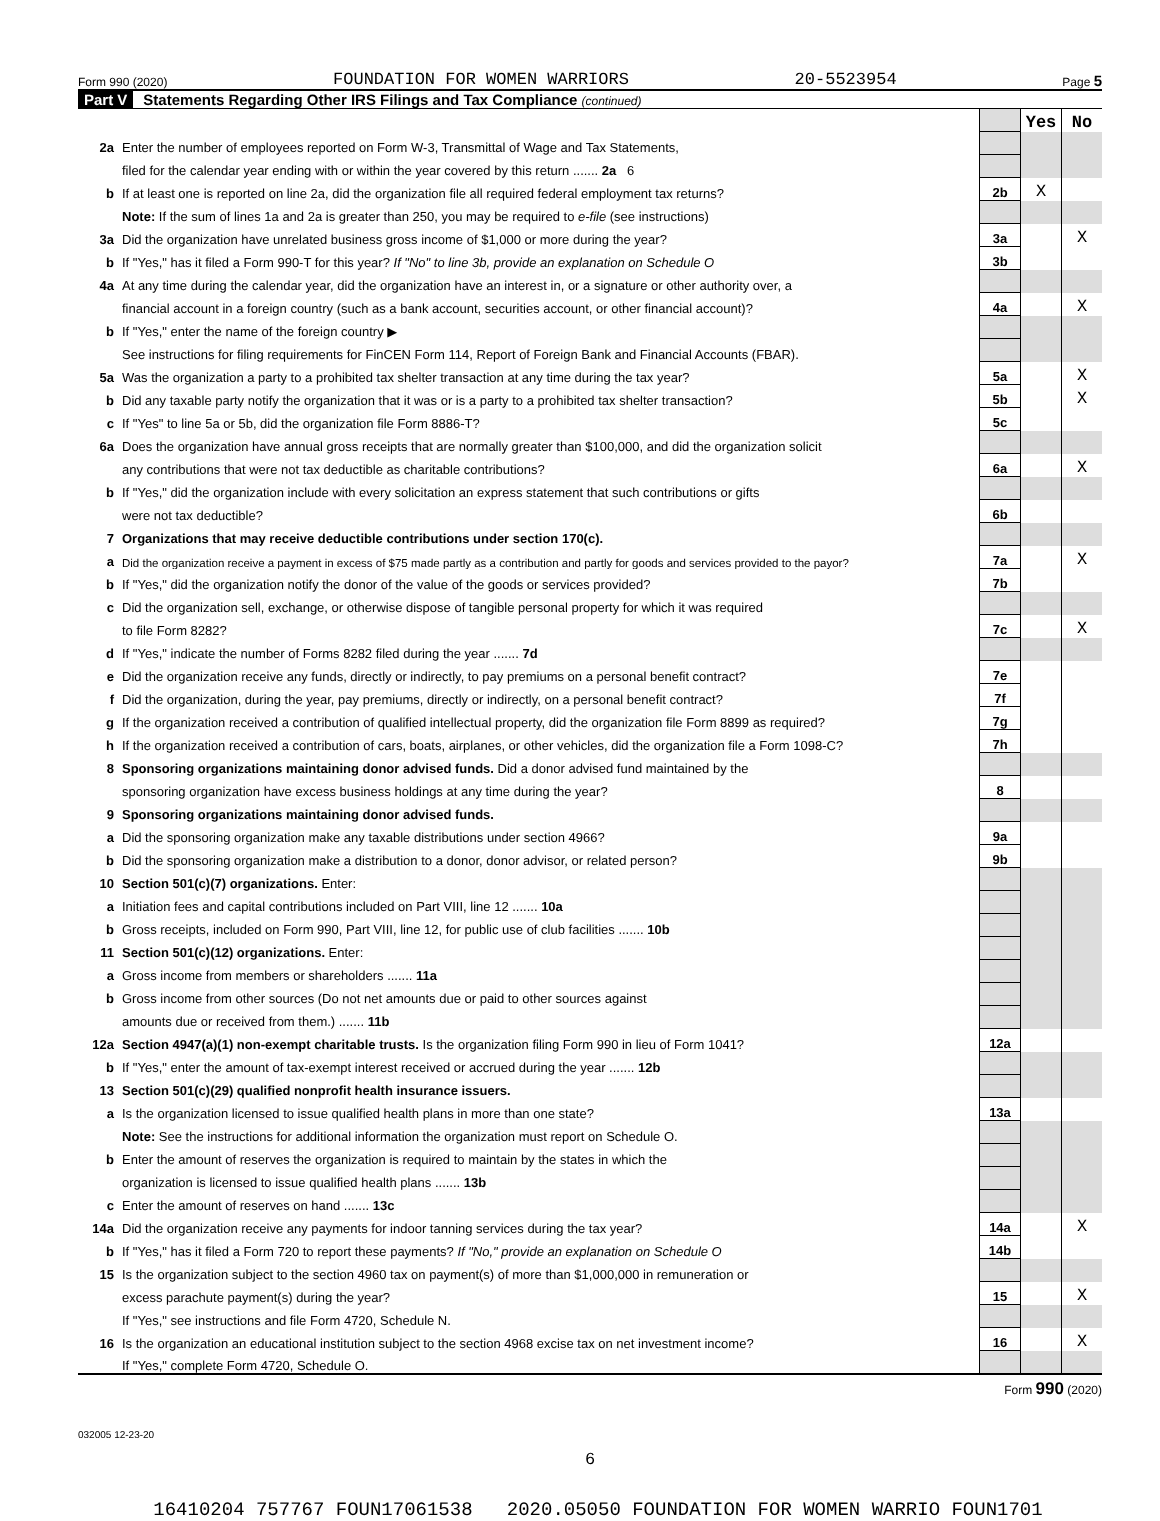Form 990 (2020) FOUNDATION FOR WOMEN WARRIORS 20-5523954 Page 5
Part V Statements Regarding Other IRS Filings and Tax Compliance (continued)
| | | | Yes | No |
| 2a | Enter the number of employees reported on Form W-3, Transmittal of Wage and Tax Statements, | | | |
| | filed for the calendar year ending with or within the year covered by this return ....... 2a 6 | | | |
| b | If at least one is reported on line 2a, did the organization file all required federal employment tax returns? | 2b | X | |
| | Note: If the sum of lines 1a and 2a is greater than 250, you may be required to e-file (see instructions) | | | |
| 3a | Did the organization have unrelated business gross income of $1,000 or more during the year? | 3a | | X |
| b | If "Yes," has it filed a Form 990-T for this year? If "No" to line 3b, provide an explanation on Schedule O | 3b | | |
| 4a | At any time during the calendar year, did the organization have an interest in, or a signature or other authority over, a | | | |
| | financial account in a foreign country (such as a bank account, securities account, or other financial account)? | 4a | | X |
| b | If "Yes," enter the name of the foreign country ▶ | | | |
| | See instructions for filing requirements for FinCEN Form 114, Report of Foreign Bank and Financial Accounts (FBAR). | | | |
| 5a | Was the organization a party to a prohibited tax shelter transaction at any time during the tax year? | 5a | | X |
| b | Did any taxable party notify the organization that it was or is a party to a prohibited tax shelter transaction? | 5b | | X |
| c | If "Yes" to line 5a or 5b, did the organization file Form 8886-T? | 5c | | |
| 6a | Does the organization have annual gross receipts that are normally greater than $100,000, and did the organization solicit | | | |
| | any contributions that were not tax deductible as charitable contributions? | 6a | | X |
| b | If "Yes," did the organization include with every solicitation an express statement that such contributions or gifts | | | |
| | were not tax deductible? | 6b | | |
| 7 | Organizations that may receive deductible contributions under section 170(c). | | | |
| a | Did the organization receive a payment in excess of $75 made partly as a contribution and partly for goods and services provided to the payor? | 7a | | X |
| b | If "Yes," did the organization notify the donor of the value of the goods or services provided? | 7b | | |
| c | Did the organization sell, exchange, or otherwise dispose of tangible personal property for which it was required | | | |
| | to file Form 8282? | 7c | | X |
| d | If "Yes," indicate the number of Forms 8282 filed during the year ....... 7d | | | |
| e | Did the organization receive any funds, directly or indirectly, to pay premiums on a personal benefit contract? | 7e | | |
| f | Did the organization, during the year, pay premiums, directly or indirectly, on a personal benefit contract? | 7f | | |
| g | If the organization received a contribution of qualified intellectual property, did the organization file Form 8899 as required? | 7g | | |
| h | If the organization received a contribution of cars, boats, airplanes, or other vehicles, did the organization file a Form 1098-C? | 7h | | |
| 8 | Sponsoring organizations maintaining donor advised funds. Did a donor advised fund maintained by the | | | |
| | sponsoring organization have excess business holdings at any time during the year? | 8 | | |
| 9 | Sponsoring organizations maintaining donor advised funds. | | | |
| a | Did the sponsoring organization make any taxable distributions under section 4966? | 9a | | |
| b | Did the sponsoring organization make a distribution to a donor, donor advisor, or related person? | 9b | | |
| 10 | Section 501(c)(7) organizations. Enter: | | | |
| a | Initiation fees and capital contributions included on Part VIII, line 12 ....... 10a | | | |
| b | Gross receipts, included on Form 990, Part VIII, line 12, for public use of club facilities ....... 10b | | | |
| 11 | Section 501(c)(12) organizations. Enter: | | | |
| a | Gross income from members or shareholders ....... 11a | | | |
| b | Gross income from other sources (Do not net amounts due or paid to other sources against | | | |
| | amounts due or received from them.) ....... 11b | | | |
| 12a | Section 4947(a)(1) non-exempt charitable trusts. Is the organization filing Form 990 in lieu of Form 1041? | 12a | | |
| b | If "Yes," enter the amount of tax-exempt interest received or accrued during the year ....... 12b | | | |
| 13 | Section 501(c)(29) qualified nonprofit health insurance issuers. | | | |
| a | Is the organization licensed to issue qualified health plans in more than one state? | 13a | | |
| | Note: See the instructions for additional information the organization must report on Schedule O. | | | |
| b | Enter the amount of reserves the organization is required to maintain by the states in which the | | | |
| | organization is licensed to issue qualified health plans ....... 13b | | | |
| c | Enter the amount of reserves on hand ....... 13c | | | |
| 14a | Did the organization receive any payments for indoor tanning services during the tax year? | 14a | | X |
| b | If "Yes," has it filed a Form 720 to report these payments? If "No," provide an explanation on Schedule O | 14b | | |
| 15 | Is the organization subject to the section 4960 tax on payment(s) of more than $1,000,000 in remuneration or | | | |
| | excess parachute payment(s) during the year? | 15 | | X |
| | If "Yes," see instructions and file Form 4720, Schedule N. | | | |
| 16 | Is the organization an educational institution subject to the section 4968 excise tax on net investment income? | 16 | | X |
| | If "Yes," complete Form 4720, Schedule O. | | | |
Form 990 (2020)
032005 12-23-20
6
16410204 757767 FOUN17061538 2020.05050 FOUNDATION FOR WOMEN WARRIO FOUN1701